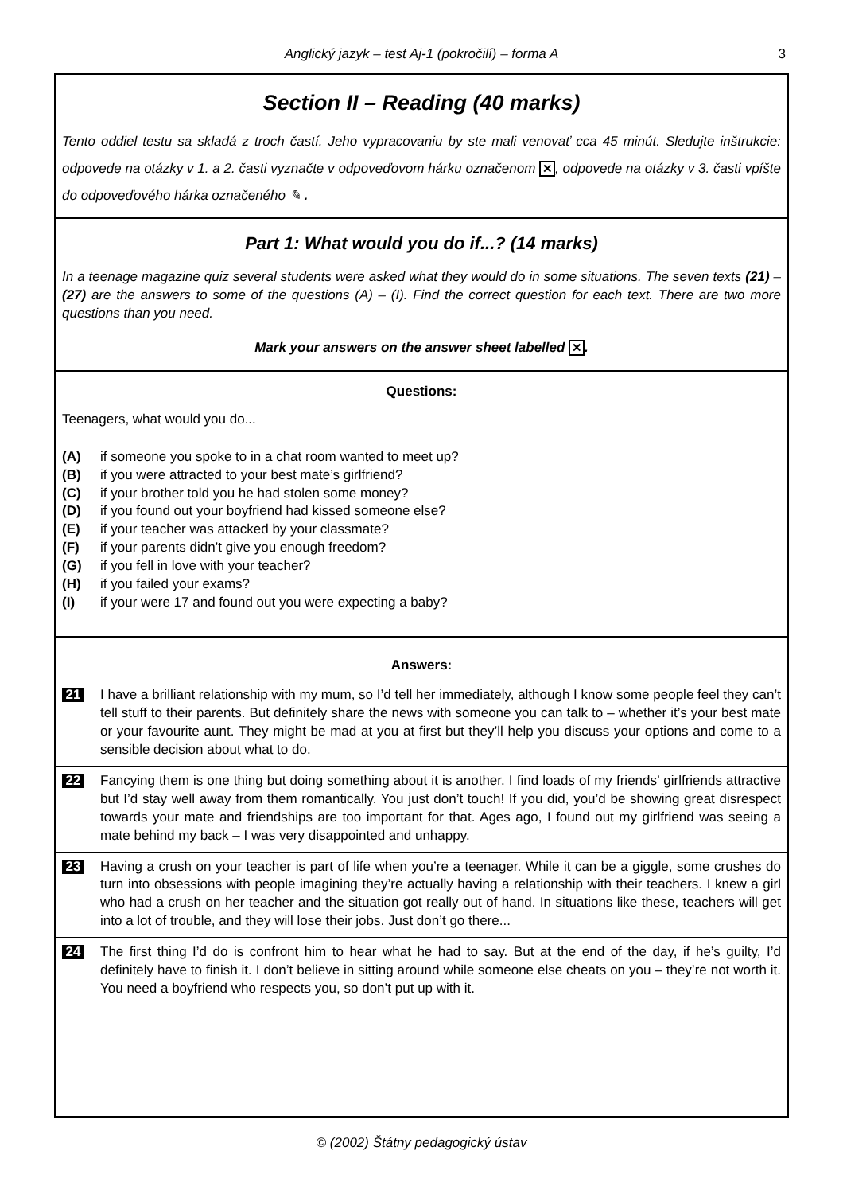Anglický jazyk – test Aj-1 (pokročilí) – forma A
3
Section II – Reading (40 marks)
Tento oddiel testu sa skladá z troch častí. Jeho vypracovaniu by ste mali venovať cca 45 minút. Sledujte inštrukcie: odpovede na otázky v 1. a 2. časti vyznačte v odpoveďovom hárku označenom ✕, odpovede na otázky v 3. časti vpíšte do odpoveďového hárka označeného ✎ .
Part 1: What would you do if...? (14 marks)
In a teenage magazine quiz several students were asked what they would do in some situations. The seven texts (21) – (27) are the answers to some of the questions (A) – (I). Find the correct question for each text. There are two more questions than you need.
Mark your answers on the answer sheet labelled ✕.
Questions:
Teenagers, what would you do...
(A) if someone you spoke to in a chat room wanted to meet up?
(B) if you were attracted to your best mate’s girlfriend?
(C) if your brother told you he had stolen some money?
(D) if you found out your boyfriend had kissed someone else?
(E) if your teacher was attacked by your classmate?
(F) if your parents didn’t give you enough freedom?
(G) if you fell in love with your teacher?
(H) if you failed your exams?
(I) if your were 17 and found out you were expecting a baby?
Answers:
21 I have a brilliant relationship with my mum, so I’d tell her immediately, although I know some people feel they can’t tell stuff to their parents. But definitely share the news with someone you can talk to – whether it’s your best mate or your favourite aunt. They might be mad at you at first but they’ll help you discuss your options and come to a sensible decision about what to do.
22 Fancying them is one thing but doing something about it is another. I find loads of my friends’ girlfriends attractive but I’d stay well away from them romantically. You just don’t touch! If you did, you’d be showing great disrespect towards your mate and friendships are too important for that. Ages ago, I found out my girlfriend was seeing a mate behind my back – I was very disappointed and unhappy.
23 Having a crush on your teacher is part of life when you’re a teenager. While it can be a giggle, some crushes do turn into obsessions with people imagining they’re actually having a relationship with their teachers. I knew a girl who had a crush on her teacher and the situation got really out of hand. In situations like these, teachers will get into a lot of trouble, and they will lose their jobs. Just don’t go there...
24 The first thing I’d do is confront him to hear what he had to say. But at the end of the day, if he’s guilty, I’d definitely have to finish it. I don’t believe in sitting around while someone else cheats on you – they’re not worth it. You need a boyfriend who respects you, so don’t put up with it.
© (2002) Štátny pedagogický ústav